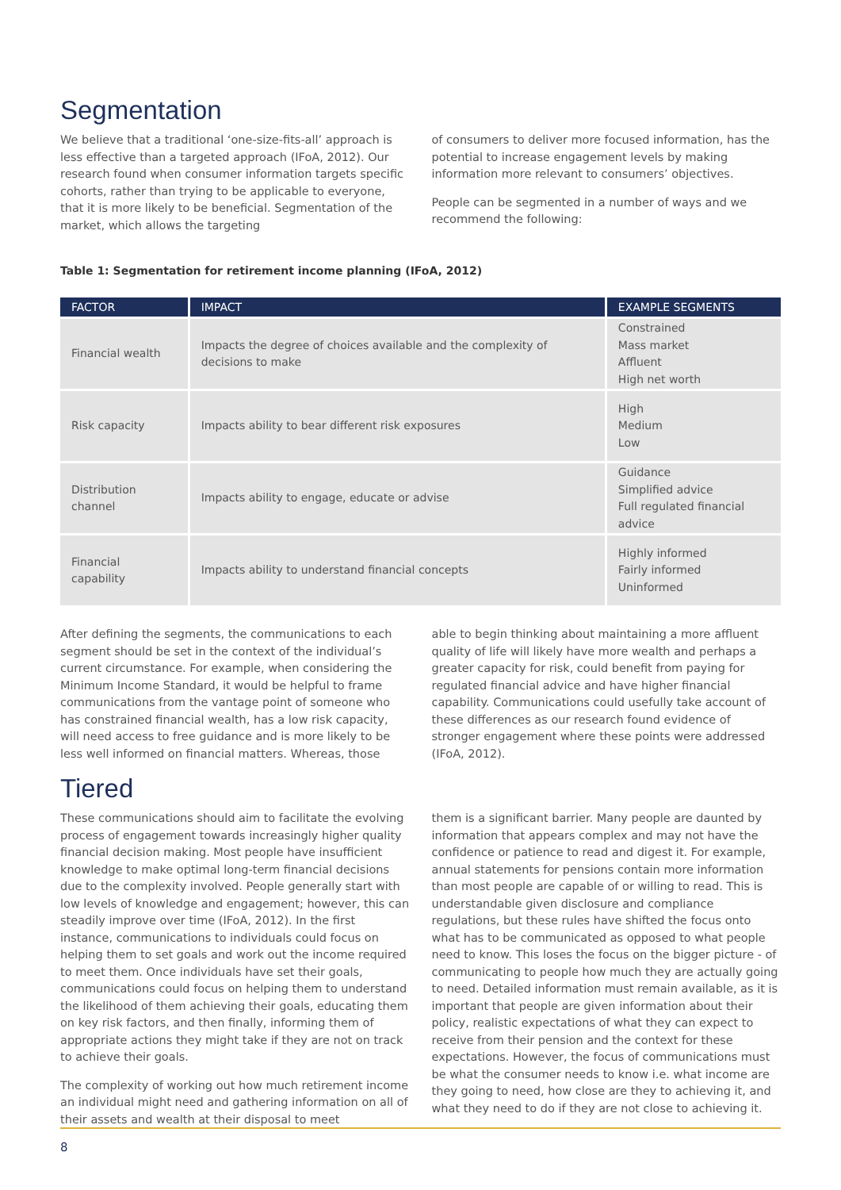Segmentation
We believe that a traditional ‘one-size-fits-all’ approach is less effective than a targeted approach (IFoA, 2012). Our research found when consumer information targets specific cohorts, rather than trying to be applicable to everyone, that it is more likely to be beneficial. Segmentation of the market, which allows the targeting
of consumers to deliver more focused information, has the potential to increase engagement levels by making information more relevant to consumers’ objectives.
People can be segmented in a number of ways and we recommend the following:
Table 1: Segmentation for retirement income planning (IFoA, 2012)
| FACTOR | IMPACT | EXAMPLE SEGMENTS |
| --- | --- | --- |
| Financial wealth | Impacts the degree of choices available and the complexity of decisions to make | Constrained Mass market Affluent High net worth |
| Risk capacity | Impacts ability to bear different risk exposures | High Medium Low |
| Distribution channel | Impacts ability to engage, educate or advise | Guidance Simplified advice Full regulated financial advice |
| Financial capability | Impacts ability to understand financial concepts | Highly informed Fairly informed Uninformed |
After defining the segments, the communications to each segment should be set in the context of the individual’s current circumstance. For example, when considering the Minimum Income Standard, it would be helpful to frame communications from the vantage point of someone who has constrained financial wealth, has a low risk capacity, will need access to free guidance and is more likely to be less well informed on financial matters. Whereas, those
able to begin thinking about maintaining a more affluent quality of life will likely have more wealth and perhaps a greater capacity for risk, could benefit from paying for regulated financial advice and have higher financial capability. Communications could usefully take account of these differences as our research found evidence of stronger engagement where these points were addressed (IFoA, 2012).
Tiered
These communications should aim to facilitate the evolving process of engagement towards increasingly higher quality financial decision making. Most people have insufficient knowledge to make optimal long-term financial decisions due to the complexity involved. People generally start with low levels of knowledge and engagement; however, this can steadily improve over time (IFoA, 2012). In the first instance, communications to individuals could focus on helping them to set goals and work out the income required to meet them. Once individuals have set their goals, communications could focus on helping them to understand the likelihood of them achieving their goals, educating them on key risk factors, and then finally, informing them of appropriate actions they might take if they are not on track to achieve their goals.
The complexity of working out how much retirement income an individual might need and gathering information on all of their assets and wealth at their disposal to meet
them is a significant barrier. Many people are daunted by information that appears complex and may not have the confidence or patience to read and digest it. For example, annual statements for pensions contain more information than most people are capable of or willing to read. This is understandable given disclosure and compliance regulations, but these rules have shifted the focus onto what has to be communicated as opposed to what people need to know. This loses the focus on the bigger picture - of communicating to people how much they are actually going to need. Detailed information must remain available, as it is important that people are given information about their policy, realistic expectations of what they can expect to receive from their pension and the context for these expectations. However, the focus of communications must be what the consumer needs to know i.e. what income are they going to need, how close are they to achieving it, and what they need to do if they are not close to achieving it.
8